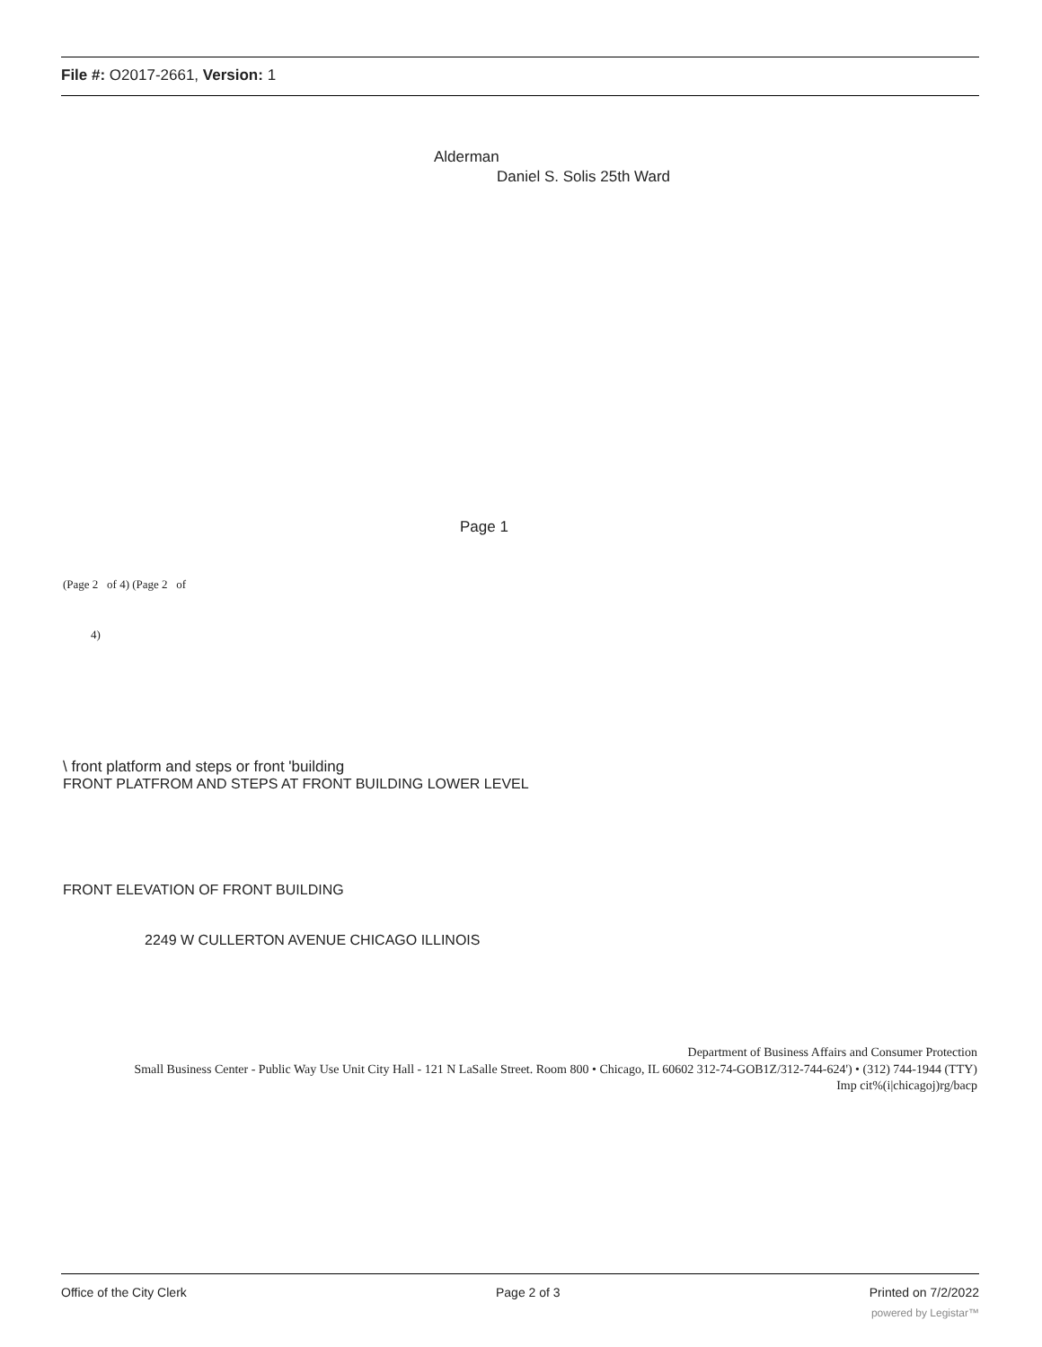File #: O2017-2661, Version: 1
Alderman
Daniel S. Solis 25th Ward
Page 1
(Page 2 of 4) (Page 2 of
4)
\ front platform and steps or front 'building
FRONT PLATFROM AND STEPS AT FRONT BUILDING LOWER LEVEL
FRONT ELEVATION OF FRONT BUILDING
2249 W CULLERTON AVENUE CHICAGO ILLINOIS
Department of Business Affairs and Consumer Protection
Small Business Center - Public Way Use Unit City Hall - 121 N LaSalle Street. Room 800 • Chicago, IL 60602 312-74-GOB1Z/312-744-624') • (312) 744-1944 (TTY)
Imp cit%(i|chicagoj)rg/bacp
Office of the City Clerk Page 2 of 3 Printed on 7/2/2022
powered by Legistar™